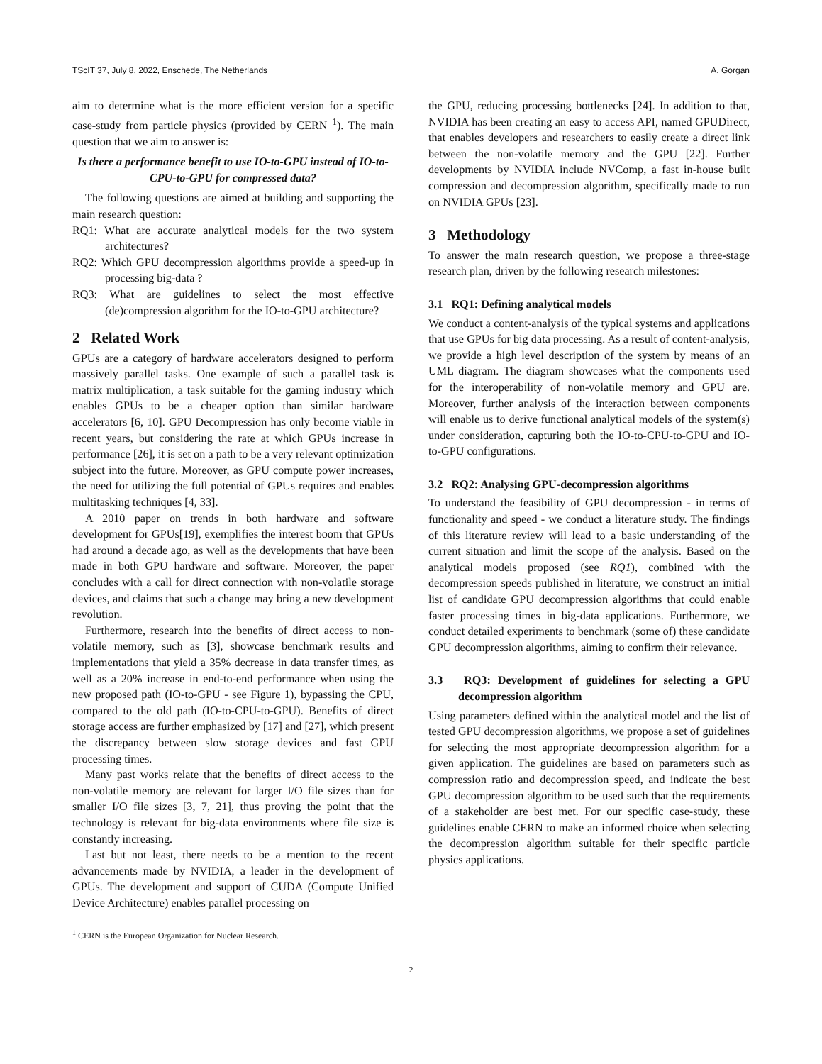TScIT 37, July 8, 2022, Enschede, The Netherlands A. Gorgan
aim to determine what is the more efficient version for a specific case-study from particle physics (provided by CERN <sup>1</sup>). The main question that we aim to answer is:
Is there a performance benefit to use IO-to-GPU instead of IO-to-CPU-to-GPU for compressed data?
The following questions are aimed at building and supporting the main research question:
RQ1: What are accurate analytical models for the two system architectures?
RQ2: Which GPU decompression algorithms provide a speed-up in processing big-data ?
RQ3: What are guidelines to select the most effective (de)compression algorithm for the IO-to-GPU architecture?
2 Related Work
GPUs are a category of hardware accelerators designed to perform massively parallel tasks. One example of such a parallel task is matrix multiplication, a task suitable for the gaming industry which enables GPUs to be a cheaper option than similar hardware accelerators [6, 10]. GPU Decompression has only become viable in recent years, but considering the rate at which GPUs increase in performance [26], it is set on a path to be a very relevant optimization subject into the future. Moreover, as GPU compute power increases, the need for utilizing the full potential of GPUs requires and enables multitasking techniques [4, 33].
A 2010 paper on trends in both hardware and software development for GPUs[19], exemplifies the interest boom that GPUs had around a decade ago, as well as the developments that have been made in both GPU hardware and software. Moreover, the paper concludes with a call for direct connection with non-volatile storage devices, and claims that such a change may bring a new development revolution.
Furthermore, research into the benefits of direct access to non-volatile memory, such as [3], showcase benchmark results and implementations that yield a 35% decrease in data transfer times, as well as a 20% increase in end-to-end performance when using the new proposed path (IO-to-GPU - see Figure 1), bypassing the CPU, compared to the old path (IO-to-CPU-to-GPU). Benefits of direct storage access are further emphasized by [17] and [27], which present the discrepancy between slow storage devices and fast GPU processing times.
Many past works relate that the benefits of direct access to the non-volatile memory are relevant for larger I/O file sizes than for smaller I/O file sizes [3, 7, 21], thus proving the point that the technology is relevant for big-data environments where file size is constantly increasing.
Last but not least, there needs to be a mention to the recent advancements made by NVIDIA, a leader in the development of GPUs. The development and support of CUDA (Compute Unified Device Architecture) enables parallel processing on
<sup>1</sup> CERN is the European Organization for Nuclear Research.
the GPU, reducing processing bottlenecks [24]. In addition to that, NVIDIA has been creating an easy to access API, named GPUDirect, that enables developers and researchers to easily create a direct link between the non-volatile memory and the GPU [22]. Further developments by NVIDIA include NVComp, a fast in-house built compression and decompression algorithm, specifically made to run on NVIDIA GPUs [23].
3 Methodology
To answer the main research question, we propose a three-stage research plan, driven by the following research milestones:
3.1 RQ1: Defining analytical models
We conduct a content-analysis of the typical systems and applications that use GPUs for big data processing. As a result of content-analysis, we provide a high level description of the system by means of an UML diagram. The diagram showcases what the components used for the interoperability of non-volatile memory and GPU are. Moreover, further analysis of the interaction between components will enable us to derive functional analytical models of the system(s) under consideration, capturing both the IO-to-CPU-to-GPU and IO-to-GPU configurations.
3.2 RQ2: Analysing GPU-decompression algorithms
To understand the feasibility of GPU decompression - in terms of functionality and speed - we conduct a literature study. The findings of this literature review will lead to a basic understanding of the current situation and limit the scope of the analysis. Based on the analytical models proposed (see RQ1), combined with the decompression speeds published in literature, we construct an initial list of candidate GPU decompression algorithms that could enable faster processing times in big-data applications. Furthermore, we conduct detailed experiments to benchmark (some of) these candidate GPU decompression algorithms, aiming to confirm their relevance.
3.3 RQ3: Development of guidelines for selecting a GPU decompression algorithm
Using parameters defined within the analytical model and the list of tested GPU decompression algorithms, we propose a set of guidelines for selecting the most appropriate decompression algorithm for a given application. The guidelines are based on parameters such as compression ratio and decompression speed, and indicate the best GPU decompression algorithm to be used such that the requirements of a stakeholder are best met. For our specific case-study, these guidelines enable CERN to make an informed choice when selecting the decompression algorithm suitable for their specific particle physics applications.
2